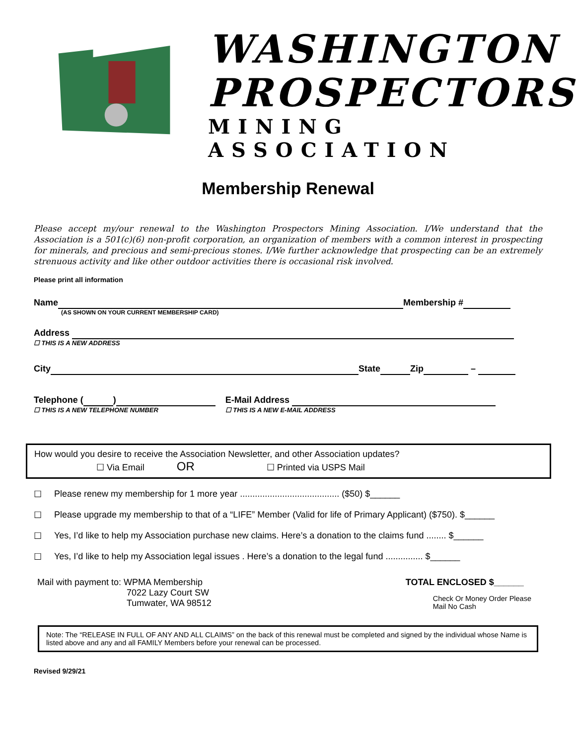WASHINGTON
PROSPECTORS
MINING ASSOCIATION
Membership Renewal
Please accept my/our renewal to the Washington Prospectors Mining Association. I/We understand that the Association is a 501(c)(6) non-profit corporation, an organization of members with a common interest in prospecting for minerals, and precious and semi-precious stones. I/We further acknowledge that prospecting can be an extremely strenuous activity and like other outdoor activities there is occasional risk involved.
Please print all information
Name Membership #
(AS SHOWN ON YOUR CURRENT MEMBERSHIP CARD)
Address
☐ THIS IS A NEW ADDRESS
City State Zip –
Telephone ( )
☐ THIS IS A NEW TELEPHONE NUMBER
E-Mail Address
☐ THIS IS A NEW E-MAIL ADDRESS
How would you desire to receive the Association Newsletter, and other Association updates?
☐ Via Email OR ☐ Printed via USPS Mail
☐ Please renew my membership for 1 more year ........................................ ($50) $______
☐ Please upgrade my membership to that of a “LIFE” Member (Valid for life of Primary Applicant) ($750). $______
☐ Yes, I’d like to help my Association purchase new claims. Here’s a donation to the claims fund ........ $______
☐ Yes, I’d like to help my Association legal issues . Here’s a donation to the legal fund ............... $______
Mail with payment to: WPMA Membership
7022 Lazy Court SW
Tumwater, WA 98512
TOTAL ENCLOSED $______
Check Or Money Order Please
Mail No Cash
Note: The “RELEASE IN FULL OF ANY AND ALL CLAIMS” on the back of this renewal must be completed and signed by the individual whose Name is listed above and any and all FAMILY Members before your renewal can be processed.
Revised 9/29/21